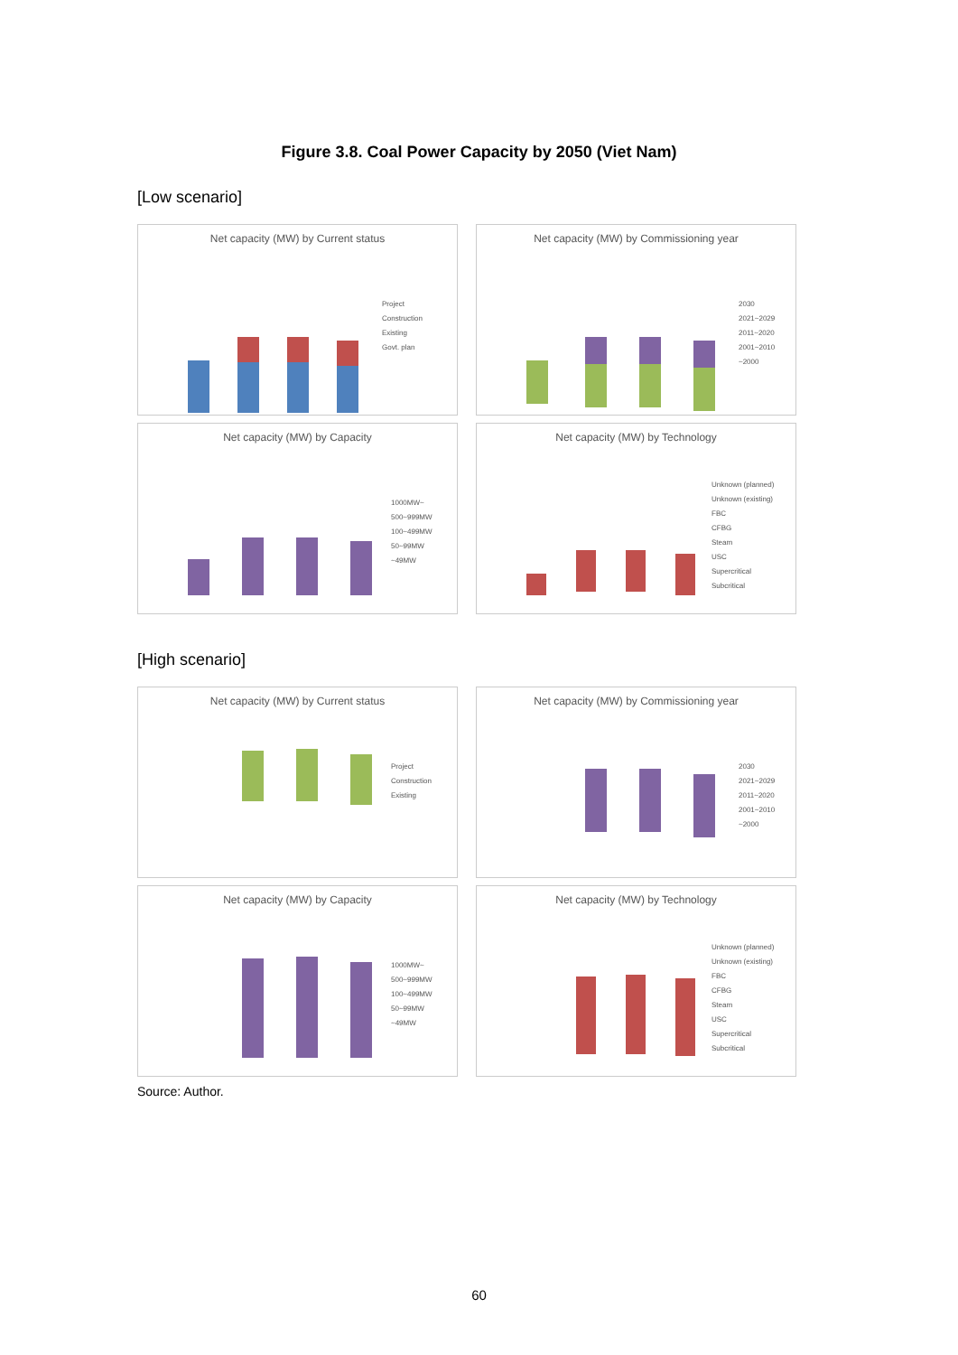Figure 3.8. Coal Power Capacity by 2050 (Viet Nam)
[Low scenario]
Net capacity (MW) by Current status
Project
Construction
Existing
Govt. plan
Net capacity (MW) by Commissioning year
2030
2021~2029
2011~2020
2001~2010
~2000
Net capacity (MW) by Capacity
1000MW~
500~999MW
100~499MW
50~99MW
~49MW
Net capacity (MW) by Technology
Unknown (planned)
Unknown (existing)
FBC
CFBG
Steam
USC
Supercritical
Subcritical
[High scenario]
Net capacity (MW) by Current status
Project
Construction
Existing
Net capacity (MW) by Commissioning year
2030
2021~2029
2011~2020
2001~2010
~2000
Net capacity (MW) by Capacity
1000MW~
500~999MW
100~499MW
50~99MW
~49MW
Net capacity (MW) by Technology
Unknown (planned)
Unknown (existing)
FBC
CFBG
Steam
USC
Supercritical
Subcritical
Source: Author.
60